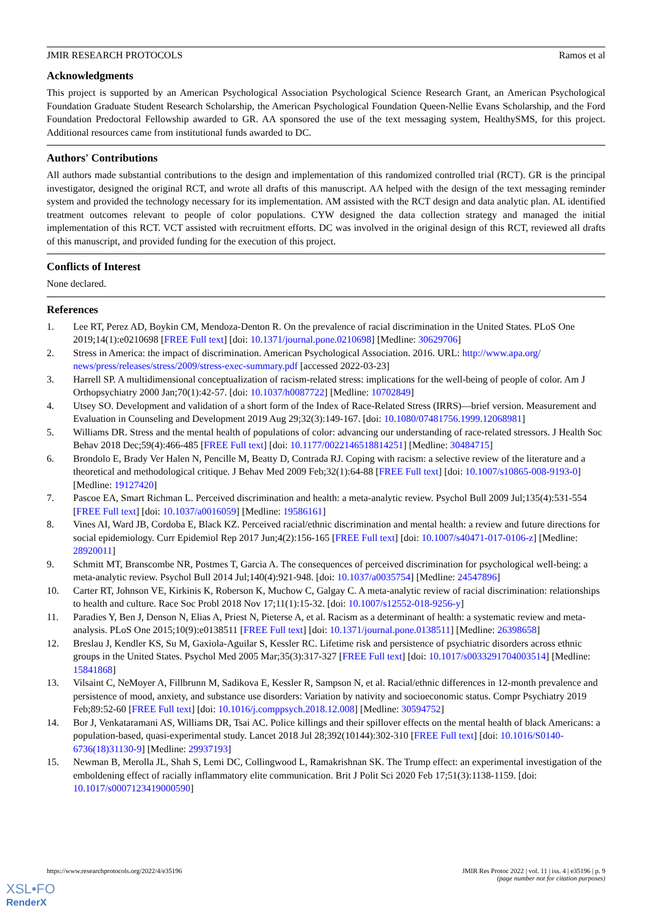JMIR RESEARCH PROTOCOLS Ramos et al
Acknowledgments
This project is supported by an American Psychological Association Psychological Science Research Grant, an American Psychological Foundation Graduate Student Research Scholarship, the American Psychological Foundation Queen-Nellie Evans Scholarship, and the Ford Foundation Predoctoral Fellowship awarded to GR. AA sponsored the use of the text messaging system, HealthySMS, for this project. Additional resources came from institutional funds awarded to DC.
Authors' Contributions
All authors made substantial contributions to the design and implementation of this randomized controlled trial (RCT). GR is the principal investigator, designed the original RCT, and wrote all drafts of this manuscript. AA helped with the design of the text messaging reminder system and provided the technology necessary for its implementation. AM assisted with the RCT design and data analytic plan. AL identified treatment outcomes relevant to people of color populations. CYW designed the data collection strategy and managed the initial implementation of this RCT. VCT assisted with recruitment efforts. DC was involved in the original design of this RCT, reviewed all drafts of this manuscript, and provided funding for the execution of this project.
Conflicts of Interest
None declared.
References
1. Lee RT, Perez AD, Boykin CM, Mendoza-Denton R. On the prevalence of racial discrimination in the United States. PLoS One 2019;14(1):e0210698 [FREE Full text] [doi: 10.1371/journal.pone.0210698] [Medline: 30629706]
2. Stress in America: the impact of discrimination. American Psychological Association. 2016. URL: http://www.apa.org/ news/press/releases/stress/2009/stress-exec-summary.pdf [accessed 2022-03-23]
3. Harrell SP. A multidimensional conceptualization of racism-related stress: implications for the well-being of people of color. Am J Orthopsychiatry 2000 Jan;70(1):42-57. [doi: 10.1037/h0087722] [Medline: 10702849]
4. Utsey SO. Development and validation of a short form of the Index of Race-Related Stress (IRRS)—brief version. Measurement and Evaluation in Counseling and Development 2019 Aug 29;32(3):149-167. [doi: 10.1080/07481756.1999.12068981]
5. Williams DR. Stress and the mental health of populations of color: advancing our understanding of race-related stressors. J Health Soc Behav 2018 Dec;59(4):466-485 [FREE Full text] [doi: 10.1177/0022146518814251] [Medline: 30484715]
6. Brondolo E, Brady Ver Halen N, Pencille M, Beatty D, Contrada RJ. Coping with racism: a selective review of the literature and a theoretical and methodological critique. J Behav Med 2009 Feb;32(1):64-88 [FREE Full text] [doi: 10.1007/s10865-008-9193-0] [Medline: 19127420]
7. Pascoe EA, Smart Richman L. Perceived discrimination and health: a meta-analytic review. Psychol Bull 2009 Jul;135(4):531-554 [FREE Full text] [doi: 10.1037/a0016059] [Medline: 19586161]
8. Vines AI, Ward JB, Cordoba E, Black KZ. Perceived racial/ethnic discrimination and mental health: a review and future directions for social epidemiology. Curr Epidemiol Rep 2017 Jun;4(2):156-165 [FREE Full text] [doi: 10.1007/s40471-017-0106-z] [Medline: 28920011]
9. Schmitt MT, Branscombe NR, Postmes T, Garcia A. The consequences of perceived discrimination for psychological well-being: a meta-analytic review. Psychol Bull 2014 Jul;140(4):921-948. [doi: 10.1037/a0035754] [Medline: 24547896]
10. Carter RT, Johnson VE, Kirkinis K, Roberson K, Muchow C, Galgay C. A meta-analytic review of racial discrimination: relationships to health and culture. Race Soc Probl 2018 Nov 17;11(1):15-32. [doi: 10.1007/s12552-018-9256-y]
11. Paradies Y, Ben J, Denson N, Elias A, Priest N, Pieterse A, et al. Racism as a determinant of health: a systematic review and meta-analysis. PLoS One 2015;10(9):e0138511 [FREE Full text] [doi: 10.1371/journal.pone.0138511] [Medline: 26398658]
12. Breslau J, Kendler KS, Su M, Gaxiola-Aguilar S, Kessler RC. Lifetime risk and persistence of psychiatric disorders across ethnic groups in the United States. Psychol Med 2005 Mar;35(3):317-327 [FREE Full text] [doi: 10.1017/s0033291704003514] [Medline: 15841868]
13. Vilsaint C, NeMoyer A, Fillbrunn M, Sadikova E, Kessler R, Sampson N, et al. Racial/ethnic differences in 12-month prevalence and persistence of mood, anxiety, and substance use disorders: Variation by nativity and socioeconomic status. Compr Psychiatry 2019 Feb;89:52-60 [FREE Full text] [doi: 10.1016/j.comppsych.2018.12.008] [Medline: 30594752]
14. Bor J, Venkataramani AS, Williams DR, Tsai AC. Police killings and their spillover effects on the mental health of black Americans: a population-based, quasi-experimental study. Lancet 2018 Jul 28;392(10144):302-310 [FREE Full text] [doi: 10.1016/S0140-6736(18)31130-9] [Medline: 29937193]
15. Newman B, Merolla JL, Shah S, Lemi DC, Collingwood L, Ramakrishnan SK. The Trump effect: an experimental investigation of the emboldening effect of racially inflammatory elite communication. Brit J Polit Sci 2020 Feb 17;51(3):1138-1159. [doi: 10.1017/s0007123419000590]
https://www.researchprotocols.org/2022/4/e35196 JMIR Res Protoc 2022 | vol. 11 | iss. 4 | e35196 | p. 9
(page number not for citation purposes)
XSL•FO
RenderX